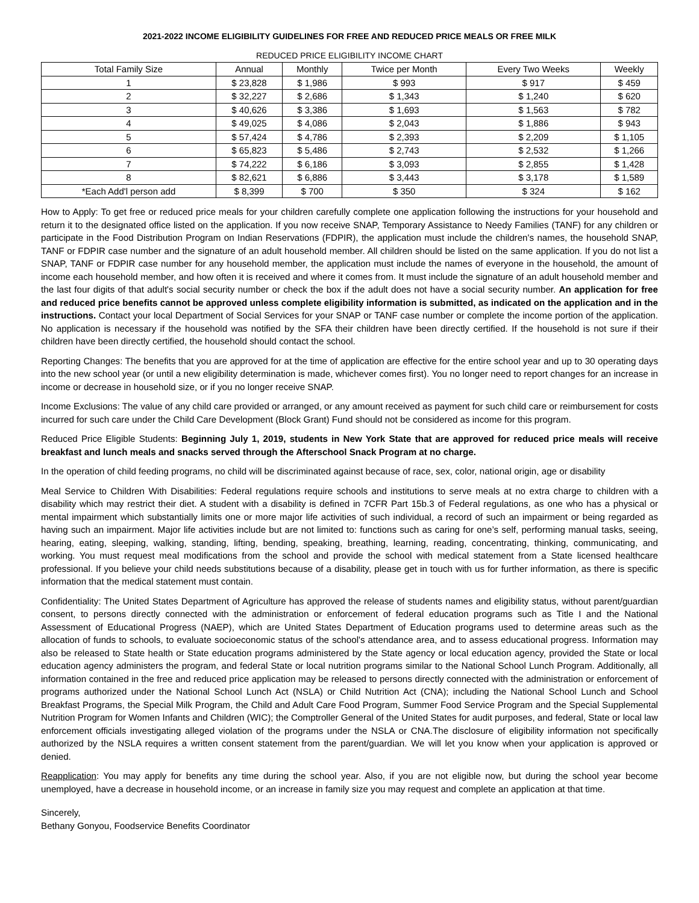2021-2022 INCOME ELIGIBILITY GUIDELINES FOR FREE AND REDUCED PRICE MEALS OR FREE MILK
REDUCED PRICE ELIGIBILITY INCOME CHART
| Total Family Size | Annual | Monthly | Twice per Month | Every Two Weeks | Weekly |
| --- | --- | --- | --- | --- | --- |
| 1 | $ 23,828 | $ 1,986 | $ 993 | $ 917 | $ 459 |
| 2 | $ 32,227 | $ 2,686 | $ 1,343 | $ 1,240 | $ 620 |
| 3 | $ 40,626 | $ 3,386 | $ 1,693 | $ 1,563 | $ 782 |
| 4 | $ 49,025 | $ 4,086 | $ 2,043 | $ 1,886 | $ 943 |
| 5 | $ 57,424 | $ 4,786 | $ 2,393 | $ 2,209 | $ 1,105 |
| 6 | $ 65,823 | $ 5,486 | $ 2,743 | $ 2,532 | $ 1,266 |
| 7 | $ 74,222 | $ 6,186 | $ 3,093 | $ 2,855 | $ 1,428 |
| 8 | $ 82,621 | $ 6,886 | $ 3,443 | $ 3,178 | $ 1,589 |
| *Each Add'l person add | $ 8,399 | $ 700 | $ 350 | $ 324 | $ 162 |
How to Apply: To get free or reduced price meals for your children carefully complete one application following the instructions for your household and return it to the designated office listed on the application. If you now receive SNAP, Temporary Assistance to Needy Families (TANF) for any children or participate in the Food Distribution Program on Indian Reservations (FDPIR), the application must include the children's names, the household SNAP, TANF or FDPIR case number and the signature of an adult household member. All children should be listed on the same application. If you do not list a SNAP, TANF or FDPIR case number for any household member, the application must include the names of everyone in the household, the amount of income each household member, and how often it is received and where it comes from. It must include the signature of an adult household member and the last four digits of that adult's social security number or check the box if the adult does not have a social security number. An application for free and reduced price benefits cannot be approved unless complete eligibility information is submitted, as indicated on the application and in the instructions. Contact your local Department of Social Services for your SNAP or TANF case number or complete the income portion of the application. No application is necessary if the household was notified by the SFA their children have been directly certified. If the household is not sure if their children have been directly certified, the household should contact the school.
Reporting Changes: The benefits that you are approved for at the time of application are effective for the entire school year and up to 30 operating days into the new school year (or until a new eligibility determination is made, whichever comes first). You no longer need to report changes for an increase in income or decrease in household size, or if you no longer receive SNAP.
Income Exclusions: The value of any child care provided or arranged, or any amount received as payment for such child care or reimbursement for costs incurred for such care under the Child Care Development (Block Grant) Fund should not be considered as income for this program.
Reduced Price Eligible Students: Beginning July 1, 2019, students in New York State that are approved for reduced price meals will receive breakfast and lunch meals and snacks served through the Afterschool Snack Program at no charge.
In the operation of child feeding programs, no child will be discriminated against because of race, sex, color, national origin, age or disability
Meal Service to Children With Disabilities: Federal regulations require schools and institutions to serve meals at no extra charge to children with a disability which may restrict their diet. A student with a disability is defined in 7CFR Part 15b.3 of Federal regulations, as one who has a physical or mental impairment which substantially limits one or more major life activities of such individual, a record of such an impairment or being regarded as having such an impairment. Major life activities include but are not limited to: functions such as caring for one’s self, performing manual tasks, seeing, hearing, eating, sleeping, walking, standing, lifting, bending, speaking, breathing, learning, reading, concentrating, thinking, communicating, and working. You must request meal modifications from the school and provide the school with medical statement from a State licensed healthcare professional. If you believe your child needs substitutions because of a disability, please get in touch with us for further information, as there is specific information that the medical statement must contain.
Confidentiality: The United States Department of Agriculture has approved the release of students names and eligibility status, without parent/guardian consent, to persons directly connected with the administration or enforcement of federal education programs such as Title I and the National Assessment of Educational Progress (NAEP), which are United States Department of Education programs used to determine areas such as the allocation of funds to schools, to evaluate socioeconomic status of the school's attendance area, and to assess educational progress. Information may also be released to State health or State education programs administered by the State agency or local education agency, provided the State or local education agency administers the program, and federal State or local nutrition programs similar to the National School Lunch Program. Additionally, all information contained in the free and reduced price application may be released to persons directly connected with the administration or enforcement of programs authorized under the National School Lunch Act (NSLA) or Child Nutrition Act (CNA); including the National School Lunch and School Breakfast Programs, the Special Milk Program, the Child and Adult Care Food Program, Summer Food Service Program and the Special Supplemental Nutrition Program for Women Infants and Children (WIC); the Comptroller General of the United States for audit purposes, and federal, State or local law enforcement officials investigating alleged violation of the programs under the NSLA or CNA.The disclosure of eligibility information not specifically authorized by the NSLA requires a written consent statement from the parent/guardian. We will let you know when your application is approved or denied.
Reapplication: You may apply for benefits any time during the school year. Also, if you are not eligible now, but during the school year become unemployed, have a decrease in household income, or an increase in family size you may request and complete an application at that time.
Sincerely,
Bethany Gonyou, Foodservice Benefits Coordinator